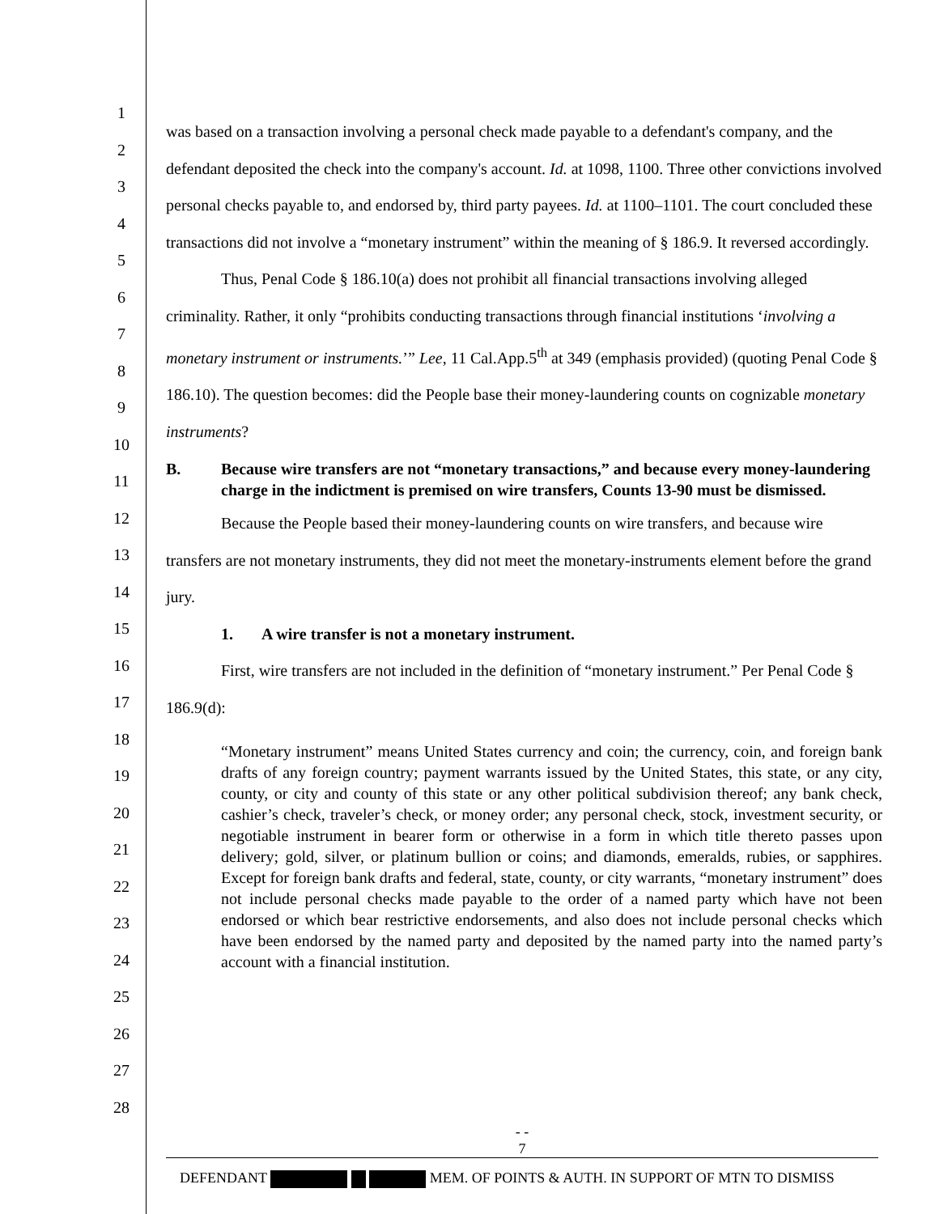1
2
3
4
5
6
7
8
9
10
11
12
13
14
15
16
17
18
19
20
21
22
23
24
25
26
27
28
was based on a transaction involving a personal check made payable to a defendant's company, and the defendant deposited the check into the company's account. Id. at 1098, 1100. Three other convictions involved personal checks payable to, and endorsed by, third party payees. Id. at 1100–1101. The court concluded these transactions did not involve a “monetary instrument” within the meaning of § 186.9. It reversed accordingly.
Thus, Penal Code § 186.10(a) does not prohibit all financial transactions involving alleged criminality. Rather, it only “prohibits conducting transactions through financial institutions ‘involving a monetary instrument or instruments.’” Lee, 11 Cal.App.5<sup>th</sup> at 349 (emphasis provided) (quoting Penal Code § 186.10). The question becomes: did the People base their money-laundering counts on cognizable monetary instruments?
B. Because wire transfers are not “monetary transactions,” and because every money-laundering charge in the indictment is premised on wire transfers, Counts 13-90 must be dismissed.
Because the People based their money-laundering counts on wire transfers, and because wire transfers are not monetary instruments, they did not meet the monetary-instruments element before the grand jury.
1. A wire transfer is not a monetary instrument.
First, wire transfers are not included in the definition of “monetary instrument.” Per Penal Code § 186.9(d):
“Monetary instrument” means United States currency and coin; the currency, coin, and foreign bank drafts of any foreign country; payment warrants issued by the United States, this state, or any city, county, or city and county of this state or any other political subdivision thereof; any bank check, cashier’s check, traveler’s check, or money order; any personal check, stock, investment security, or negotiable instrument in bearer form or otherwise in a form in which title thereto passes upon delivery; gold, silver, or platinum bullion or coins; and diamonds, emeralds, rubies, or sapphires. Except for foreign bank drafts and federal, state, county, or city warrants, “monetary instrument” does not include personal checks made payable to the order of a named party which have not been endorsed or which bear restrictive endorsements, and also does not include personal checks which have been endorsed by the named party and deposited by the named party into the named party’s account with a financial institution.
- -
7
DEFENDANT MEM. OF POINTS & AUTH. IN SUPPORT OF MTN TO DISMISS